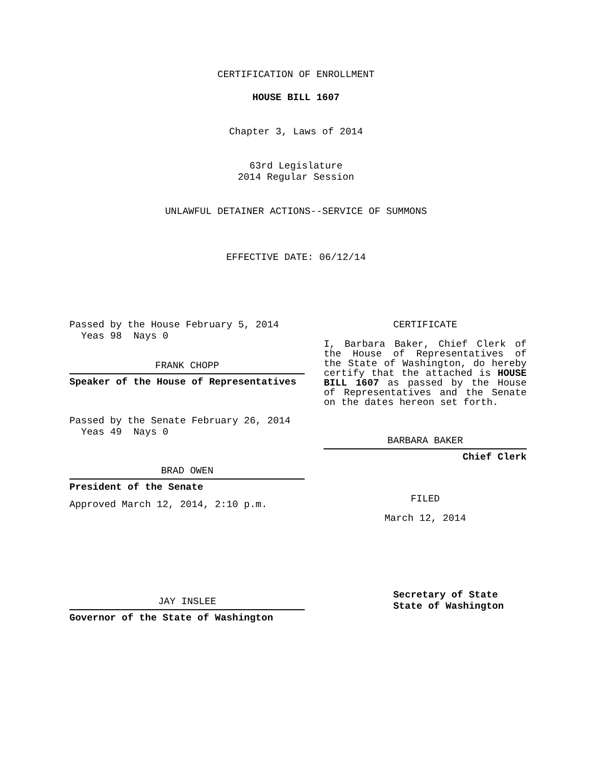CERTIFICATION OF ENROLLMENT
HOUSE BILL 1607
Chapter 3, Laws of 2014
63rd Legislature
2014 Regular Session
UNLAWFUL DETAINER ACTIONS--SERVICE OF SUMMONS
EFFECTIVE DATE: 06/12/14
Passed by the House February 5, 2014
Yeas 98 Nays 0
FRANK CHOPP
Speaker of the House of Representatives
Passed by the Senate February 26, 2014
Yeas 49 Nays 0
BRAD OWEN
President of the Senate
Approved March 12, 2014, 2:10 p.m.
JAY INSLEE
Governor of the State of Washington
CERTIFICATE
I, Barbara Baker, Chief Clerk of the House of Representatives of the State of Washington, do hereby certify that the attached is HOUSE BILL 1607 as passed by the House of Representatives and the Senate on the dates hereon set forth.
BARBARA BAKER
Chief Clerk
FILED
March 12, 2014
Secretary of State
State of Washington